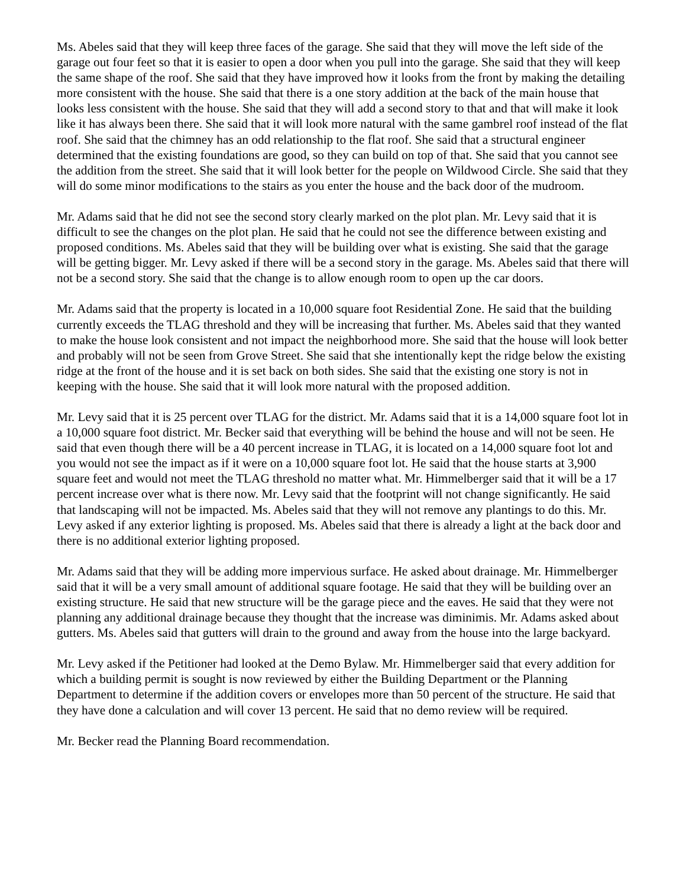Ms. Abeles said that they will keep three faces of the garage. She said that they will move the left side of the garage out four feet so that it is easier to open a door when you pull into the garage. She said that they will keep the same shape of the roof. She said that they have improved how it looks from the front by making the detailing more consistent with the house. She said that there is a one story addition at the back of the main house that looks less consistent with the house. She said that they will add a second story to that and that will make it look like it has always been there. She said that it will look more natural with the same gambrel roof instead of the flat roof. She said that the chimney has an odd relationship to the flat roof. She said that a structural engineer determined that the existing foundations are good, so they can build on top of that. She said that you cannot see the addition from the street. She said that it will look better for the people on Wildwood Circle. She said that they will do some minor modifications to the stairs as you enter the house and the back door of the mudroom.
Mr. Adams said that he did not see the second story clearly marked on the plot plan. Mr. Levy said that it is difficult to see the changes on the plot plan. He said that he could not see the difference between existing and proposed conditions. Ms. Abeles said that they will be building over what is existing. She said that the garage will be getting bigger. Mr. Levy asked if there will be a second story in the garage. Ms. Abeles said that there will not be a second story. She said that the change is to allow enough room to open up the car doors.
Mr. Adams said that the property is located in a 10,000 square foot Residential Zone. He said that the building currently exceeds the TLAG threshold and they will be increasing that further. Ms. Abeles said that they wanted to make the house look consistent and not impact the neighborhood more. She said that the house will look better and probably will not be seen from Grove Street. She said that she intentionally kept the ridge below the existing ridge at the front of the house and it is set back on both sides. She said that the existing one story is not in keeping with the house. She said that it will look more natural with the proposed addition.
Mr. Levy said that it is 25 percent over TLAG for the district. Mr. Adams said that it is a 14,000 square foot lot in a 10,000 square foot district. Mr. Becker said that everything will be behind the house and will not be seen. He said that even though there will be a 40 percent increase in TLAG, it is located on a 14,000 square foot lot and you would not see the impact as if it were on a 10,000 square foot lot. He said that the house starts at 3,900 square feet and would not meet the TLAG threshold no matter what. Mr. Himmelberger said that it will be a 17 percent increase over what is there now. Mr. Levy said that the footprint will not change significantly. He said that landscaping will not be impacted. Ms. Abeles said that they will not remove any plantings to do this. Mr. Levy asked if any exterior lighting is proposed. Ms. Abeles said that there is already a light at the back door and there is no additional exterior lighting proposed.
Mr. Adams said that they will be adding more impervious surface. He asked about drainage. Mr. Himmelberger said that it will be a very small amount of additional square footage. He said that they will be building over an existing structure. He said that new structure will be the garage piece and the eaves. He said that they were not planning any additional drainage because they thought that the increase was diminimis. Mr. Adams asked about gutters. Ms. Abeles said that gutters will drain to the ground and away from the house into the large backyard.
Mr. Levy asked if the Petitioner had looked at the Demo Bylaw. Mr. Himmelberger said that every addition for which a building permit is sought is now reviewed by either the Building Department or the Planning Department to determine if the addition covers or envelopes more than 50 percent of the structure. He said that they have done a calculation and will cover 13 percent. He said that no demo review will be required.
Mr. Becker read the Planning Board recommendation.